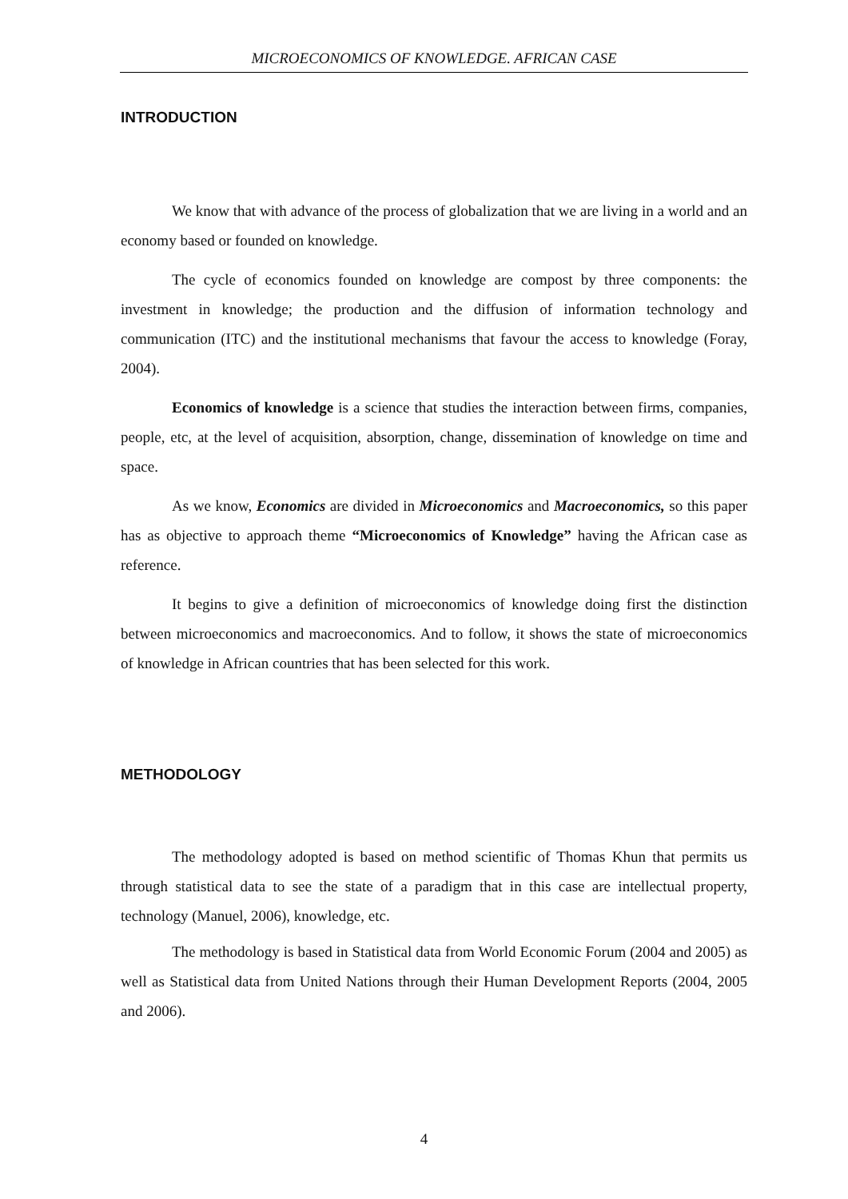MICROECONOMICS OF KNOWLEDGE. AFRICAN CASE
INTRODUCTION
We know that with advance of the process of globalization that we are living in a world and an economy based or founded on knowledge.
The cycle of economics founded on knowledge are compost by three components: the investment in knowledge; the production and the diffusion of information technology and communication (ITC) and the institutional mechanisms that favour the access to knowledge (Foray, 2004).
Economics of knowledge is a science that studies the interaction between firms, companies, people, etc, at the level of acquisition, absorption, change, dissemination of knowledge on time and space.
As we know, Economics are divided in Microeconomics and Macroeconomics, so this paper has as objective to approach theme “Microeconomics of Knowledge” having the African case as reference.
It begins to give a definition of microeconomics of knowledge doing first the distinction between microeconomics and macroeconomics. And to follow, it shows the state of microeconomics of knowledge in African countries that has been selected for this work.
METHODOLOGY
The methodology adopted is based on method scientific of Thomas Khun that permits us through statistical data to see the state of a paradigm that in this case are intellectual property, technology (Manuel, 2006), knowledge, etc.
The methodology is based in Statistical data from World Economic Forum (2004 and 2005) as well as Statistical data from United Nations through their Human Development Reports (2004, 2005 and 2006).
4